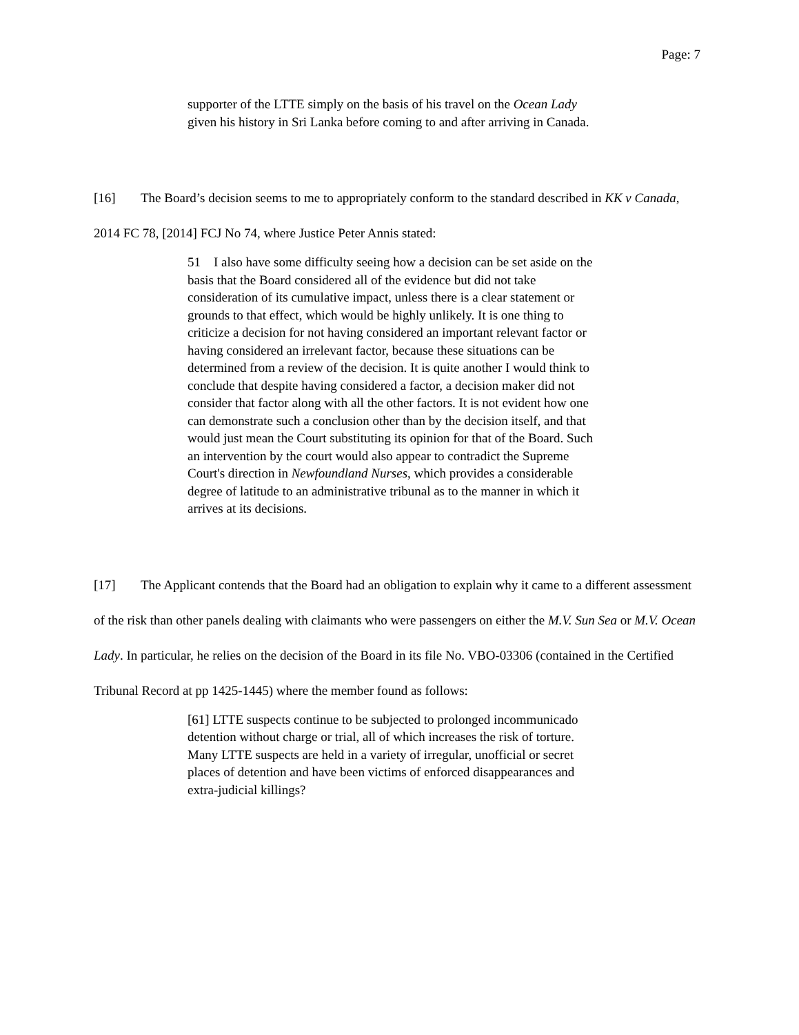Page: 7
supporter of the LTTE simply on the basis of his travel on the Ocean Lady given his history in Sri Lanka before coming to and after arriving in Canada.
[16] The Board’s decision seems to me to appropriately conform to the standard described in KK v Canada, 2014 FC 78, [2014] FCJ No 74, where Justice Peter Annis stated:
51 I also have some difficulty seeing how a decision can be set aside on the basis that the Board considered all of the evidence but did not take consideration of its cumulative impact, unless there is a clear statement or grounds to that effect, which would be highly unlikely. It is one thing to criticize a decision for not having considered an important relevant factor or having considered an irrelevant factor, because these situations can be determined from a review of the decision. It is quite another I would think to conclude that despite having considered a factor, a decision maker did not consider that factor along with all the other factors. It is not evident how one can demonstrate such a conclusion other than by the decision itself, and that would just mean the Court substituting its opinion for that of the Board. Such an intervention by the court would also appear to contradict the Supreme Court's direction in Newfoundland Nurses, which provides a considerable degree of latitude to an administrative tribunal as to the manner in which it arrives at its decisions.
[17] The Applicant contends that the Board had an obligation to explain why it came to a different assessment of the risk than other panels dealing with claimants who were passengers on either the M.V. Sun Sea or M.V. Ocean Lady. In particular, he relies on the decision of the Board in its file No. VBO-03306 (contained in the Certified Tribunal Record at pp 1425-1445) where the member found as follows:
[61] LTTE suspects continue to be subjected to prolonged incommunicado detention without charge or trial, all of which increases the risk of torture. Many LTTE suspects are held in a variety of irregular, unofficial or secret places of detention and have been victims of enforced disappearances and extra-judicial killings?